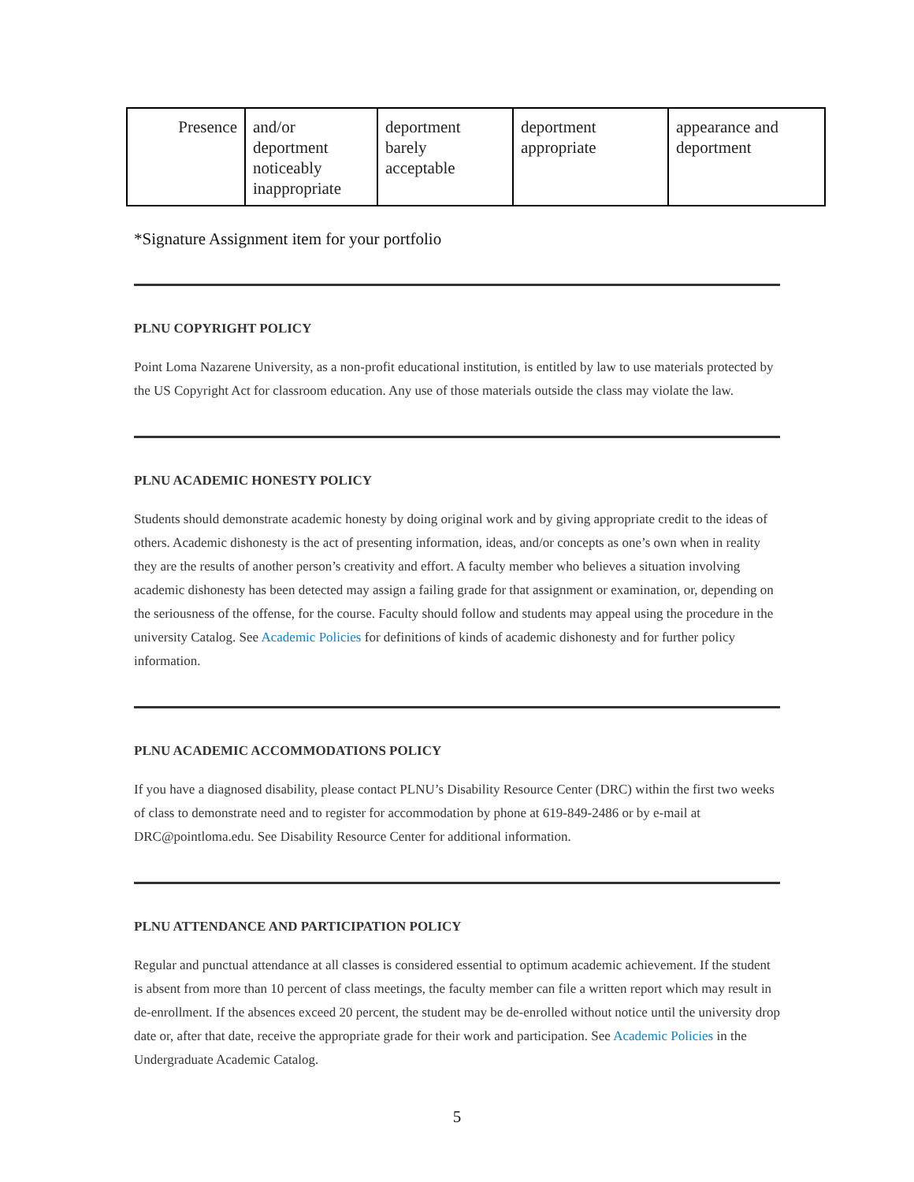| Presence | and/or deportment noticeably inappropriate | deportment barely acceptable | deportment appropriate | appearance and deportment |
*Signature Assignment item for your portfolio
PLNU COPYRIGHT POLICY
Point Loma Nazarene University, as a non-profit educational institution, is entitled by law to use materials protected by the US Copyright Act for classroom education. Any use of those materials outside the class may violate the law.
PLNU ACADEMIC HONESTY POLICY
Students should demonstrate academic honesty by doing original work and by giving appropriate credit to the ideas of others. Academic dishonesty is the act of presenting information, ideas, and/or concepts as one’s own when in reality they are the results of another person’s creativity and effort. A faculty member who believes a situation involving academic dishonesty has been detected may assign a failing grade for that assignment or examination, or, depending on the seriousness of the offense, for the course. Faculty should follow and students may appeal using the procedure in the university Catalog. See Academic Policies for definitions of kinds of academic dishonesty and for further policy information.
PLNU ACADEMIC ACCOMMODATIONS POLICY
If you have a diagnosed disability, please contact PLNU’s Disability Resource Center (DRC) within the first two weeks of class to demonstrate need and to register for accommodation by phone at 619-849-2486 or by e-mail at DRC@pointloma.edu. See Disability Resource Center for additional information.
PLNU ATTENDANCE AND PARTICIPATION POLICY
Regular and punctual attendance at all classes is considered essential to optimum academic achievement. If the student is absent from more than 10 percent of class meetings, the faculty member can file a written report which may result in de-enrollment. If the absences exceed 20 percent, the student may be de-enrolled without notice until the university drop date or, after that date, receive the appropriate grade for their work and participation. See Academic Policies in the Undergraduate Academic Catalog.
5